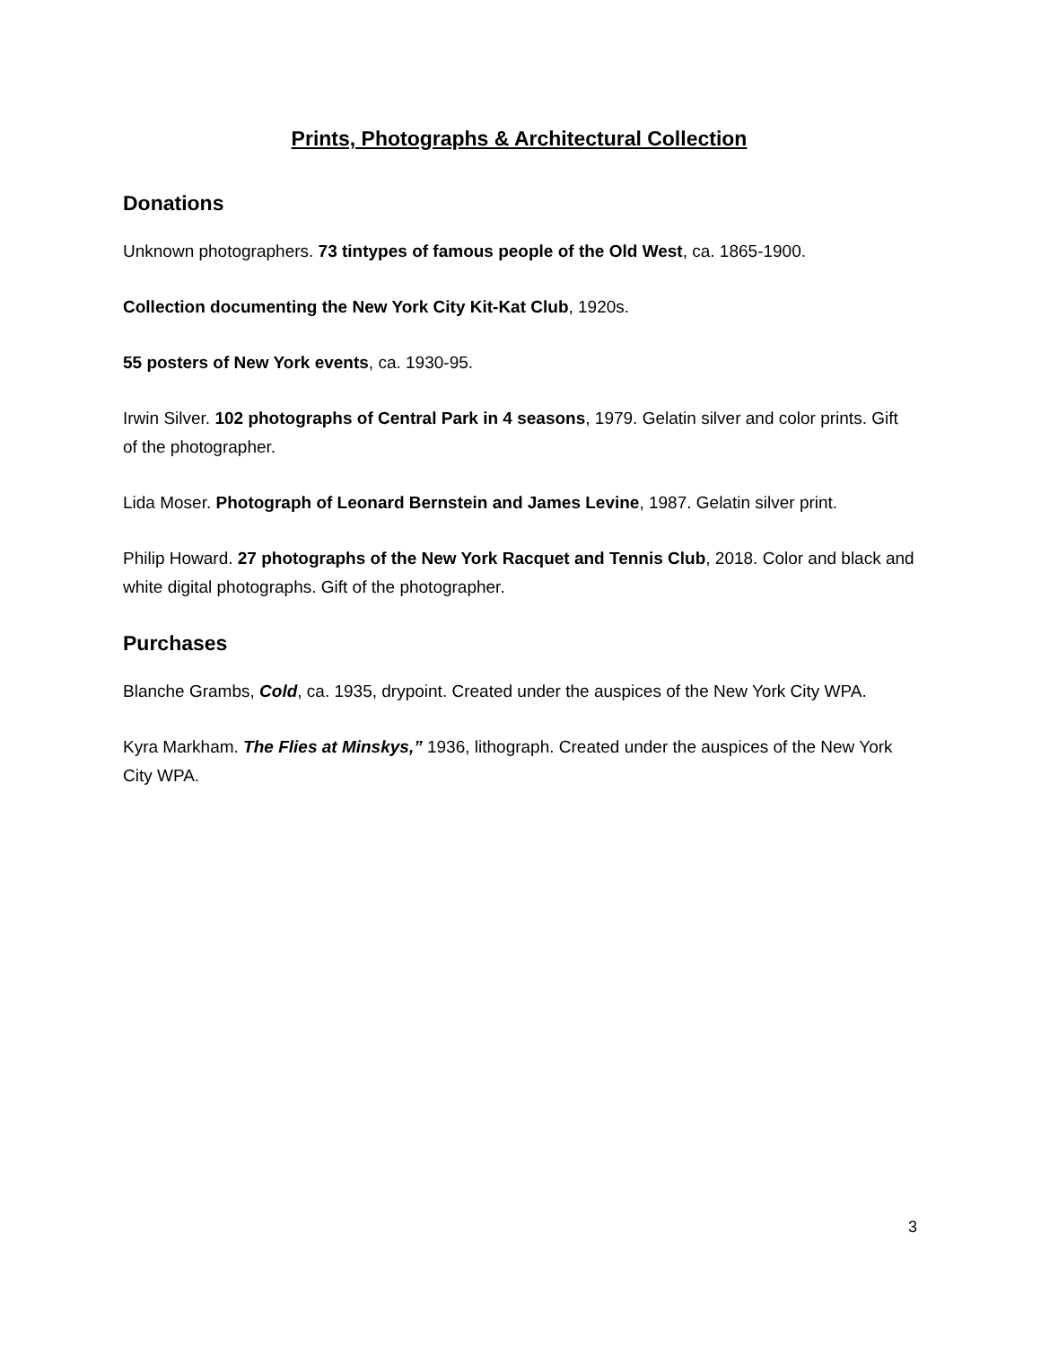Prints, Photographs & Architectural Collection
Donations
Unknown photographers. 73 tintypes of famous people of the Old West, ca. 1865-1900.
Collection documenting the New York City Kit-Kat Club, 1920s.
55 posters of New York events, ca. 1930-95.
Irwin Silver. 102 photographs of Central Park in 4 seasons, 1979. Gelatin silver and color prints. Gift of the photographer.
Lida Moser. Photograph of Leonard Bernstein and James Levine, 1987. Gelatin silver print.
Philip Howard. 27 photographs of the New York Racquet and Tennis Club, 2018. Color and black and white digital photographs. Gift of the photographer.
Purchases
Blanche Grambs, Cold, ca. 1935, drypoint. Created under the auspices of the New York City WPA.
Kyra Markham. The Flies at Minskys,” 1936, lithograph. Created under the auspices of the New York City WPA.
3